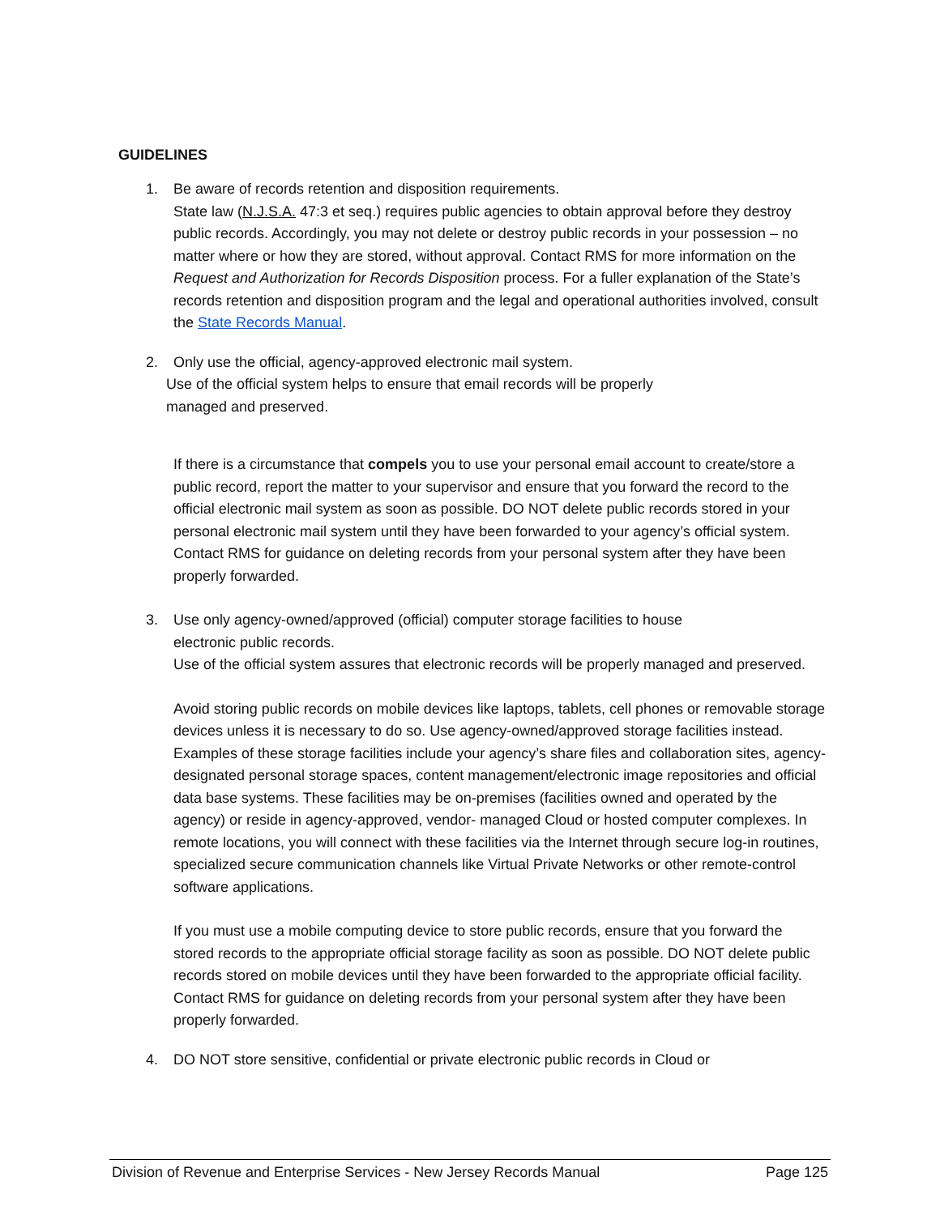GUIDELINES
1. Be aware of records retention and disposition requirements.
State law (N.J.S.A. 47:3 et seq.) requires public agencies to obtain approval before they destroy public records. Accordingly, you may not delete or destroy public records in your possession – no matter where or how they are stored, without approval. Contact RMS for more information on the Request and Authorization for Records Disposition process. For a fuller explanation of the State’s records retention and disposition program and the legal and operational authorities involved, consult the State Records Manual.
2. Only use the official, agency-approved electronic mail system.
Use of the official system helps to ensure that email records will be properly
managed and preserved.
If there is a circumstance that compels you to use your personal email account to create/store a public record, report the matter to your supervisor and ensure that you forward the record to the official electronic mail system as soon as possible. DO NOT delete public records stored in your personal electronic mail system until they have been forwarded to your agency’s official system. Contact RMS for guidance on deleting records from your personal system after they have been properly forwarded.
3. Use only agency-owned/approved (official) computer storage facilities to house
electronic public records.
Use of the official system assures that electronic records will be properly managed and preserved.
Avoid storing public records on mobile devices like laptops, tablets, cell phones or removable storage devices unless it is necessary to do so. Use agency-owned/approved storage facilities instead. Examples of these storage facilities include your agency’s share files and collaboration sites, agency-designated personal storage spaces, content management/electronic image repositories and official data base systems. These facilities may be on-premises (facilities owned and operated by the agency) or reside in agency-approved, vendor- managed Cloud or hosted computer complexes. In remote locations, you will connect with these facilities via the Internet through secure log-in routines, specialized secure communication channels like Virtual Private Networks or other remote-control software applications.
If you must use a mobile computing device to store public records, ensure that you forward the stored records to the appropriate official storage facility as soon as possible. DO NOT delete public records stored on mobile devices until they have been forwarded to the appropriate official facility. Contact RMS for guidance on deleting records from your personal system after they have been properly forwarded.
4. DO NOT store sensitive, confidential or private electronic public records in Cloud or
Division of Revenue and Enterprise Services - New Jersey Records Manual Page 125